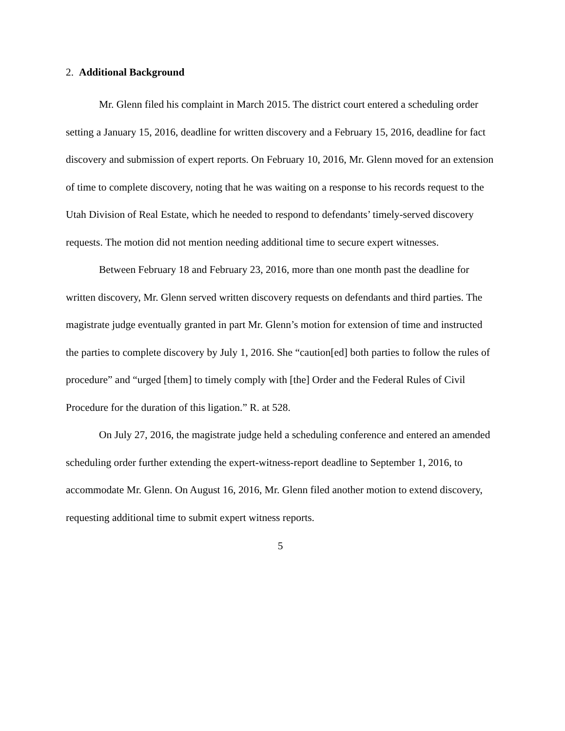2. Additional Background
Mr. Glenn filed his complaint in March 2015. The district court entered a scheduling order setting a January 15, 2016, deadline for written discovery and a February 15, 2016, deadline for fact discovery and submission of expert reports. On February 10, 2016, Mr. Glenn moved for an extension of time to complete discovery, noting that he was waiting on a response to his records request to the Utah Division of Real Estate, which he needed to respond to defendants’ timely-served discovery requests. The motion did not mention needing additional time to secure expert witnesses.
Between February 18 and February 23, 2016, more than one month past the deadline for written discovery, Mr. Glenn served written discovery requests on defendants and third parties. The magistrate judge eventually granted in part Mr. Glenn’s motion for extension of time and instructed the parties to complete discovery by July 1, 2016. She “caution[ed] both parties to follow the rules of procedure” and “urged [them] to timely comply with [the] Order and the Federal Rules of Civil Procedure for the duration of this ligation.” R. at 528.
On July 27, 2016, the magistrate judge held a scheduling conference and entered an amended scheduling order further extending the expert-witness-report deadline to September 1, 2016, to accommodate Mr. Glenn. On August 16, 2016, Mr. Glenn filed another motion to extend discovery, requesting additional time to submit expert witness reports.
5